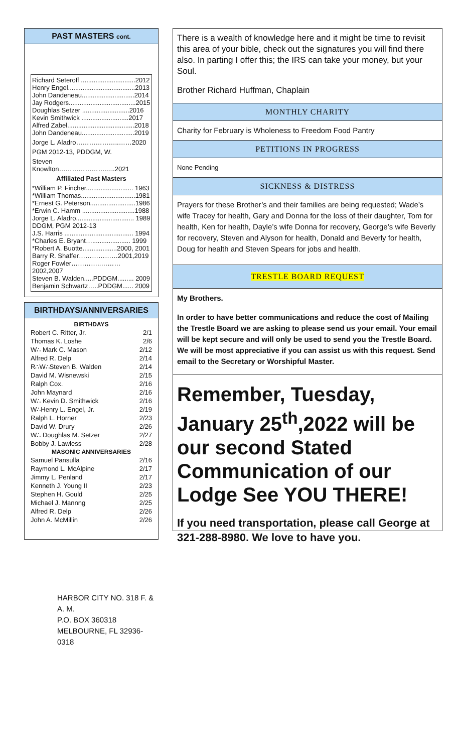PAST MASTERS cont.
Richard Seteroff ..............................2012
Henry Engel.....................................2013
John Dandeneau.............................2014
Jay Rodgers.....................................2015
Doughlas Setzer ..........................2016
Kevin Smithwick ..........................2017
Alfred Zabel.....................................2018
John Dandeneau.............................2019
Jorge L. Aladro………………..……2020
PGM 2012-13, PDDGM, W.
Steven Knowlton……………………..2021
Affiliated Past Masters
*William P. Fincher.......................... 1963
*William Thomas..............................1981
*Ernest G. Peterson.........................1986
*Erwin C. Hamm .............................1988
Jorge L. Aladro................................ 1989
DDGM, PGM 2012-13
J.S. Harris ...................................... 1994
*Charles E. Bryant…..................... 1999
*Robert A. Buotte...................2000, 2001
Barry R. Shaffer………………2001,2019
Roger Fowler…………..………2002,2007
Steven B. Walden.....PDDGM......... 2009
Benjamin Schwartz…..PDDGM...... 2009
BIRTHDAYS/ANNIVERSARIES
| BIRTHDAYS | |
| --- | --- |
| Robert C. Ritter, Jr. | 2/1 |
| Thomas K. Loshe | 2/6 |
| W∴ Mark C. Mason | 2/12 |
| Alfred R. Delp | 2/14 |
| R∴W∴Steven B. Walden | 2/14 |
| David M. Wisnewski | 2/15 |
| Ralph Cox. | 2/16 |
| John Maynard | 2/16 |
| W∴ Kevin D. Smithwick | 2/16 |
| W∴Henry L. Engel, Jr. | 2/19 |
| Ralph L. Horner | 2/23 |
| David W. Drury | 2/26 |
| W∴ Doughlas M. Setzer | 2/27 |
| Bobby J. Lawless | 2/28 |
| MASONIC ANNIVERSARIES | |
| Samuel Pansulla | 2/16 |
| Raymond L. McAlpine | 2/17 |
| Jimmy L. Penland | 2/17 |
| Kenneth J. Young II | 2/23 |
| Stephen H. Gould | 2/25 |
| Michael J. Mannng | 2/25 |
| Alfred R. Delp | 2/26 |
| John A. McMillin | 2/26 |
HARBOR CITY NO. 318 F. & A. M.
P.O. BOX 360318
MELBOURNE, FL 32936-0318
There is a wealth of knowledge here and it might be time to revisit this area of your bible, check out the signatures you will find there also. In parting I offer this; the IRS can take your money, but your Soul.
Brother Richard Huffman, Chaplain
MONTHLY CHARITY
Charity for February is Wholeness to Freedom Food Pantry
PETITIONS IN PROGRESS
None Pending
SICKNESS & DISTRESS
Prayers for these Brother’s and their families are being requested; Wade’s wife Tracey for health, Gary and Donna for the loss of their daughter, Tom for health, Ken for health, Dayle’s wife Donna for recovery, George’s wife Beverly for recovery, Steven and Alyson for health, Donald and Beverly for health, Doug for health and Steven Spears for jobs and health.
TRESTLE BOARD REQUEST
My Brothers.
In order to have better communications and reduce the cost of Mailing the Trestle Board we are asking to please send us your email. Your email will be kept secure and will only be used to send you the Trestle Board. We will be most appreciative if you can assist us with this request. Send email to the Secretary or Worshipful Master.
Remember, Tuesday, January 25<sup>th</sup>,2022 will be our second Stated Communication of our Lodge See YOU THERE!
If you need transportation, please call George at 321-288-8980. We love to have you.